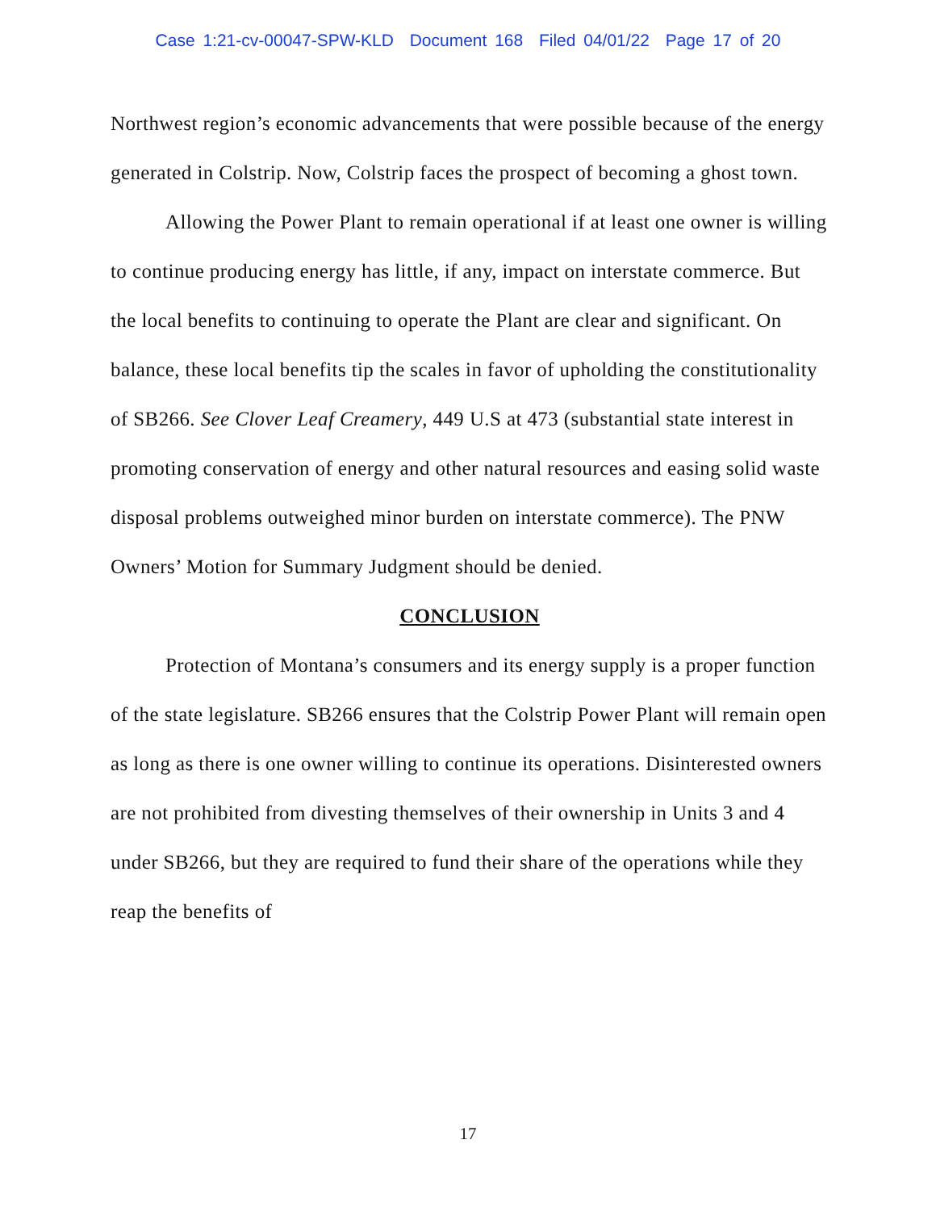Case 1:21-cv-00047-SPW-KLD Document 168 Filed 04/01/22 Page 17 of 20
Northwest region’s economic advancements that were possible because of the energy generated in Colstrip. Now, Colstrip faces the prospect of becoming a ghost town.
Allowing the Power Plant to remain operational if at least one owner is willing to continue producing energy has little, if any, impact on interstate commerce. But the local benefits to continuing to operate the Plant are clear and significant. On balance, these local benefits tip the scales in favor of upholding the constitutionality of SB266. See Clover Leaf Creamery, 449 U.S at 473 (substantial state interest in promoting conservation of energy and other natural resources and easing solid waste disposal problems outweighed minor burden on interstate commerce). The PNW Owners’ Motion for Summary Judgment should be denied.
CONCLUSION
Protection of Montana’s consumers and its energy supply is a proper function of the state legislature. SB266 ensures that the Colstrip Power Plant will remain open as long as there is one owner willing to continue its operations. Disinterested owners are not prohibited from divesting themselves of their ownership in Units 3 and 4 under SB266, but they are required to fund their share of the operations while they reap the benefits of
17